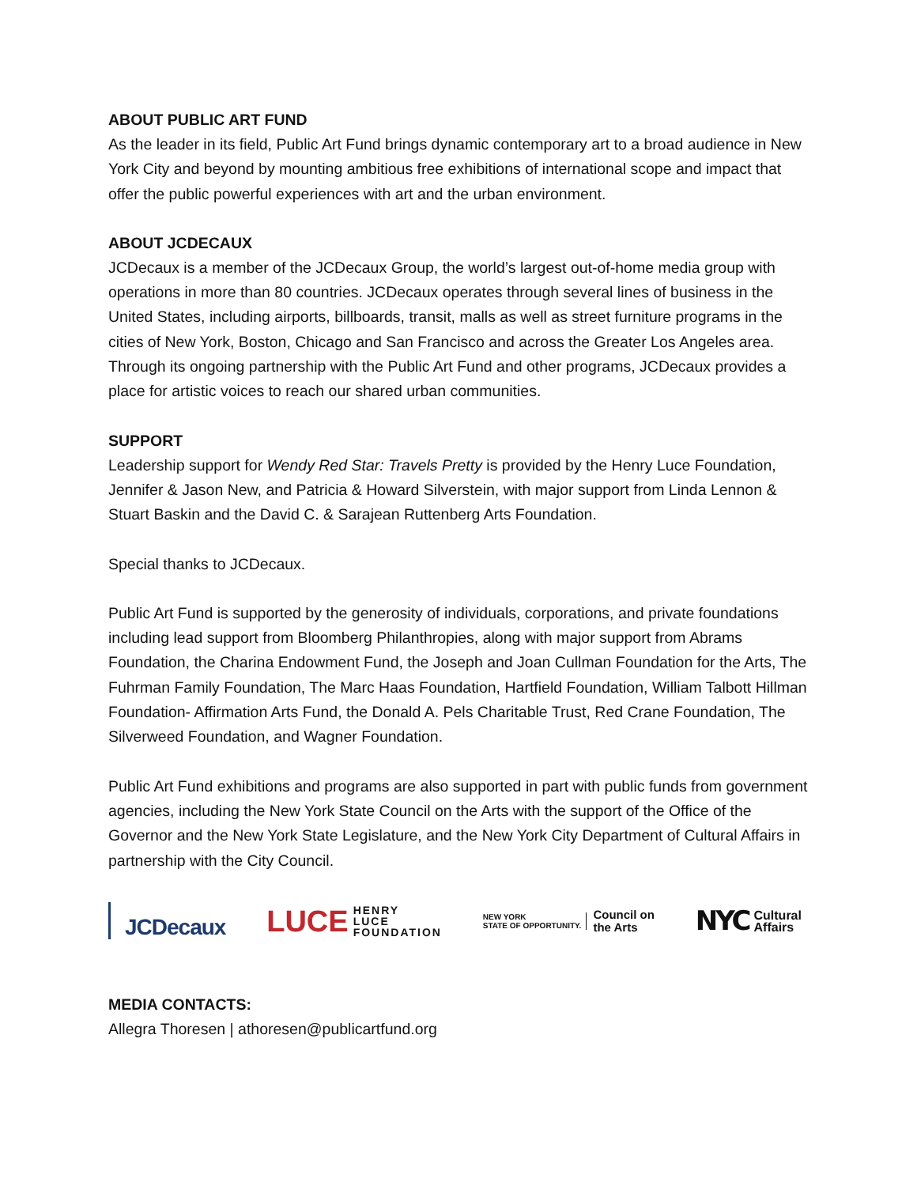ABOUT PUBLIC ART FUND
As the leader in its field, Public Art Fund brings dynamic contemporary art to a broad audience in New York City and beyond by mounting ambitious free exhibitions of international scope and impact that offer the public powerful experiences with art and the urban environment.
ABOUT JCDECAUX
JCDecaux is a member of the JCDecaux Group, the world’s largest out-of-home media group with operations in more than 80 countries. JCDecaux operates through several lines of business in the United States, including airports, billboards, transit, malls as well as street furniture programs in the cities of New York, Boston, Chicago and San Francisco and across the Greater Los Angeles area. Through its ongoing partnership with the Public Art Fund and other programs, JCDecaux provides a place for artistic voices to reach our shared urban communities.
SUPPORT
Leadership support for Wendy Red Star: Travels Pretty is provided by the Henry Luce Foundation, Jennifer & Jason New, and Patricia & Howard Silverstein, with major support from Linda Lennon & Stuart Baskin and the David C. & Sarajean Ruttenberg Arts Foundation.
Special thanks to JCDecaux.
Public Art Fund is supported by the generosity of individuals, corporations, and private foundations including lead support from Bloomberg Philanthropies, along with major support from Abrams Foundation, the Charina Endowment Fund, the Joseph and Joan Cullman Foundation for the Arts, The Fuhrman Family Foundation, The Marc Haas Foundation, Hartfield Foundation, William Talbott Hillman Foundation- Affirmation Arts Fund, the Donald A. Pels Charitable Trust, Red Crane Foundation, The Silverweed Foundation, and Wagner Foundation.
Public Art Fund exhibitions and programs are also supported in part with public funds from government agencies, including the New York State Council on the Arts with the support of the Office of the Governor and the New York State Legislature, and the New York City Department of Cultural Affairs in partnership with the City Council.
JCDecaux
LUCE HENRY
LUCE
FOUNDATION
NEW YORK
STATE OF OPPORTUNITY. Council on
the Arts
NYC Cultural
Affairs
MEDIA CONTACTS:
Allegra Thoresen | athoresen@publicartfund.org